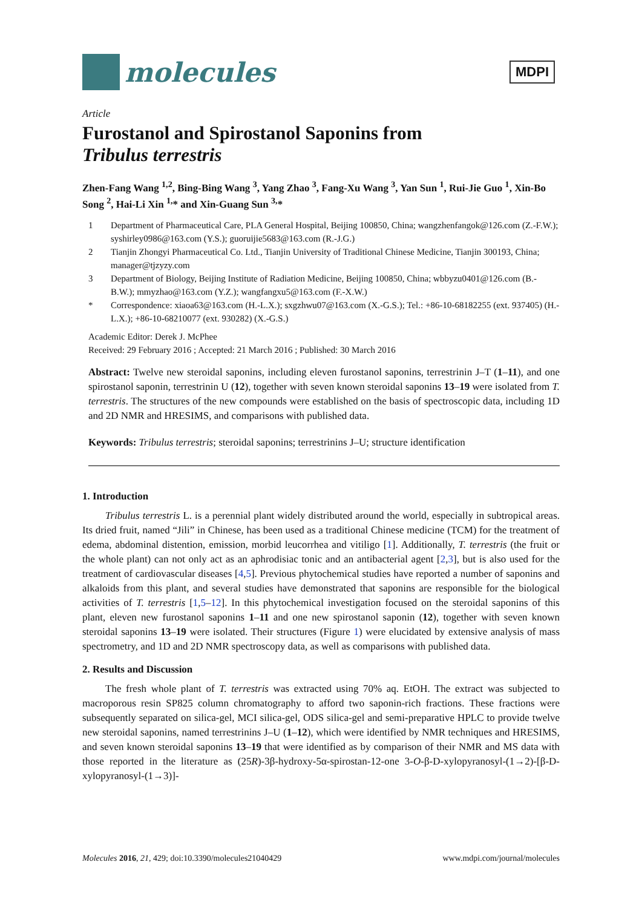molecules
MDPI
Article
Furostanol and Spirostanol Saponins from
Tribulus terrestris
Zhen-Fang Wang <sup>1,2</sup>, Bing-Bing Wang <sup>3</sup>, Yang Zhao <sup>3</sup>, Fang-Xu Wang <sup>3</sup>, Yan Sun <sup>1</sup>, Rui-Jie Guo <sup>1</sup>, Xin-Bo Song <sup>2</sup>, Hai-Li Xin <sup>1,</sup>* and Xin-Guang Sun <sup>3,</sup>*
1 Department of Pharmaceutical Care, PLA General Hospital, Beijing 100850, China; wangzhenfangok@126.com (Z.-F.W.); syshirley0986@163.com (Y.S.); guoruijie5683@163.com (R.-J.G.)
2 Tianjin Zhongyi Pharmaceutical Co. Ltd., Tianjin University of Traditional Chinese Medicine, Tianjin 300193, China; manager@tjzyzy.com
3 Department of Biology, Beijing Institute of Radiation Medicine, Beijing 100850, China; wbbyzu0401@126.com (B.-B.W.); mmyzhao@163.com (Y.Z.); wangfangxu5@163.com (F.-X.W.)
* Correspondence: xiaoa63@163.com (H.-L.X.); sxgzhwu07@163.com (X.-G.S.); Tel.: +86-10-68182255 (ext. 937405) (H.-L.X.); +86-10-68210077 (ext. 930282) (X.-G.S.)
Academic Editor: Derek J. McPhee
Received: 29 February 2016 ; Accepted: 21 March 2016 ; Published: 30 March 2016
Abstract: Twelve new steroidal saponins, including eleven furostanol saponins, terrestrinin J–T (1–11), and one spirostanol saponin, terrestrinin U (12), together with seven known steroidal saponins 13–19 were isolated from T. terrestris. The structures of the new compounds were established on the basis of spectroscopic data, including 1D and 2D NMR and HRESIMS, and comparisons with published data.
Keywords: Tribulus terrestris; steroidal saponins; terrestrinins J–U; structure identification
1. Introduction
Tribulus terrestris L. is a perennial plant widely distributed around the world, especially in subtropical areas. Its dried fruit, named “Jili” in Chinese, has been used as a traditional Chinese medicine (TCM) for the treatment of edema, abdominal distention, emission, morbid leucorrhea and vitiligo [1]. Additionally, T. terrestris (the fruit or the whole plant) can not only act as an aphrodisiac tonic and an antibacterial agent [2,3], but is also used for the treatment of cardiovascular diseases [4,5]. Previous phytochemical studies have reported a number of saponins and alkaloids from this plant, and several studies have demonstrated that saponins are responsible for the biological activities of T. terrestris [1,5–12]. In this phytochemical investigation focused on the steroidal saponins of this plant, eleven new furostanol saponins 1–11 and one new spirostanol saponin (12), together with seven known steroidal saponins 13–19 were isolated. Their structures (Figure 1) were elucidated by extensive analysis of mass spectrometry, and 1D and 2D NMR spectroscopy data, as well as comparisons with published data.
2. Results and Discussion
The fresh whole plant of T. terrestris was extracted using 70% aq. EtOH. The extract was subjected to macroporous resin SP825 column chromatography to afford two saponin-rich fractions. These fractions were subsequently separated on silica-gel, MCI silica-gel, ODS silica-gel and semi-preparative HPLC to provide twelve new steroidal saponins, named terrestrinins J–U (1–12), which were identified by NMR techniques and HRESIMS, and seven known steroidal saponins 13–19 that were identified as by comparison of their NMR and MS data with those reported in the literature as (25R)-3β-hydroxy-5α-spirostan-12-one 3-O-β-D-xylopyranosyl-(1→2)-[β-D-xylopyranosyl-(1→3)]-
Molecules 2016, 21, 429; doi:10.3390/molecules21040429 www.mdpi.com/journal/molecules